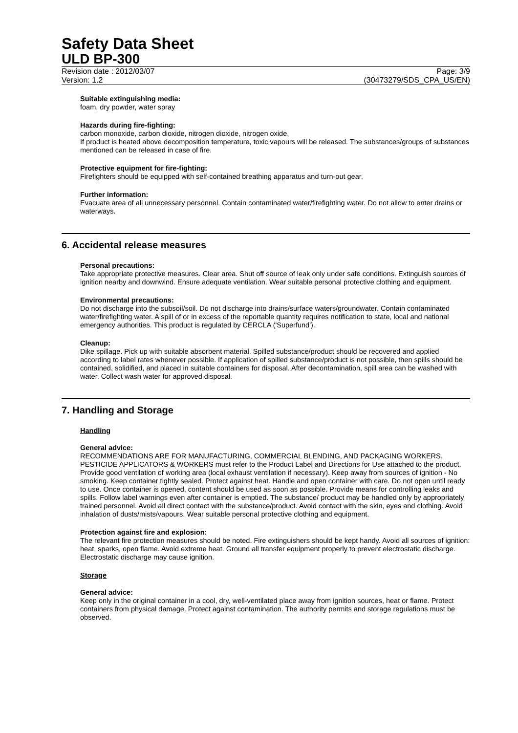Safety Data Sheet
ULD BP-300
Revision date : 2012/03/07 Page: 3/9
Version: 1.2 (30473279/SDS_CPA_US/EN)
Suitable extinguishing media:
foam, dry powder, water spray
Hazards during fire-fighting:
carbon monoxide, carbon dioxide, nitrogen dioxide, nitrogen oxide,
If product is heated above decomposition temperature, toxic vapours will be released. The substances/groups of substances mentioned can be released in case of fire.
Protective equipment for fire-fighting:
Firefighters should be equipped with self-contained breathing apparatus and turn-out gear.
Further information:
Evacuate area of all unnecessary personnel. Contain contaminated water/firefighting water. Do not allow to enter drains or waterways.
6. Accidental release measures
Personal precautions:
Take appropriate protective measures. Clear area. Shut off source of leak only under safe conditions. Extinguish sources of ignition nearby and downwind. Ensure adequate ventilation. Wear suitable personal protective clothing and equipment.
Environmental precautions:
Do not discharge into the subsoil/soil. Do not discharge into drains/surface waters/groundwater. Contain contaminated water/firefighting water. A spill of or in excess of the reportable quantity requires notification to state, local and national emergency authorities. This product is regulated by CERCLA ('Superfund').
Cleanup:
Dike spillage. Pick up with suitable absorbent material. Spilled substance/product should be recovered and applied according to label rates whenever possible. If application of spilled substance/product is not possible, then spills should be contained, solidified, and placed in suitable containers for disposal. After decontamination, spill area can be washed with water. Collect wash water for approved disposal.
7. Handling and Storage
Handling
General advice:
RECOMMENDATIONS ARE FOR MANUFACTURING, COMMERCIAL BLENDING, AND PACKAGING WORKERS. PESTICIDE APPLICATORS & WORKERS must refer to the Product Label and Directions for Use attached to the product. Provide good ventilation of working area (local exhaust ventilation if necessary). Keep away from sources of ignition - No smoking. Keep container tightly sealed. Protect against heat. Handle and open container with care. Do not open until ready to use. Once container is opened, content should be used as soon as possible. Provide means for controlling leaks and spills. Follow label warnings even after container is emptied. The substance/ product may be handled only by appropriately trained personnel. Avoid all direct contact with the substance/product. Avoid contact with the skin, eyes and clothing. Avoid inhalation of dusts/mists/vapours. Wear suitable personal protective clothing and equipment.
Protection against fire and explosion:
The relevant fire protection measures should be noted. Fire extinguishers should be kept handy. Avoid all sources of ignition: heat, sparks, open flame. Avoid extreme heat. Ground all transfer equipment properly to prevent electrostatic discharge. Electrostatic discharge may cause ignition.
Storage
General advice:
Keep only in the original container in a cool, dry, well-ventilated place away from ignition sources, heat or flame. Protect containers from physical damage. Protect against contamination. The authority permits and storage regulations must be observed.